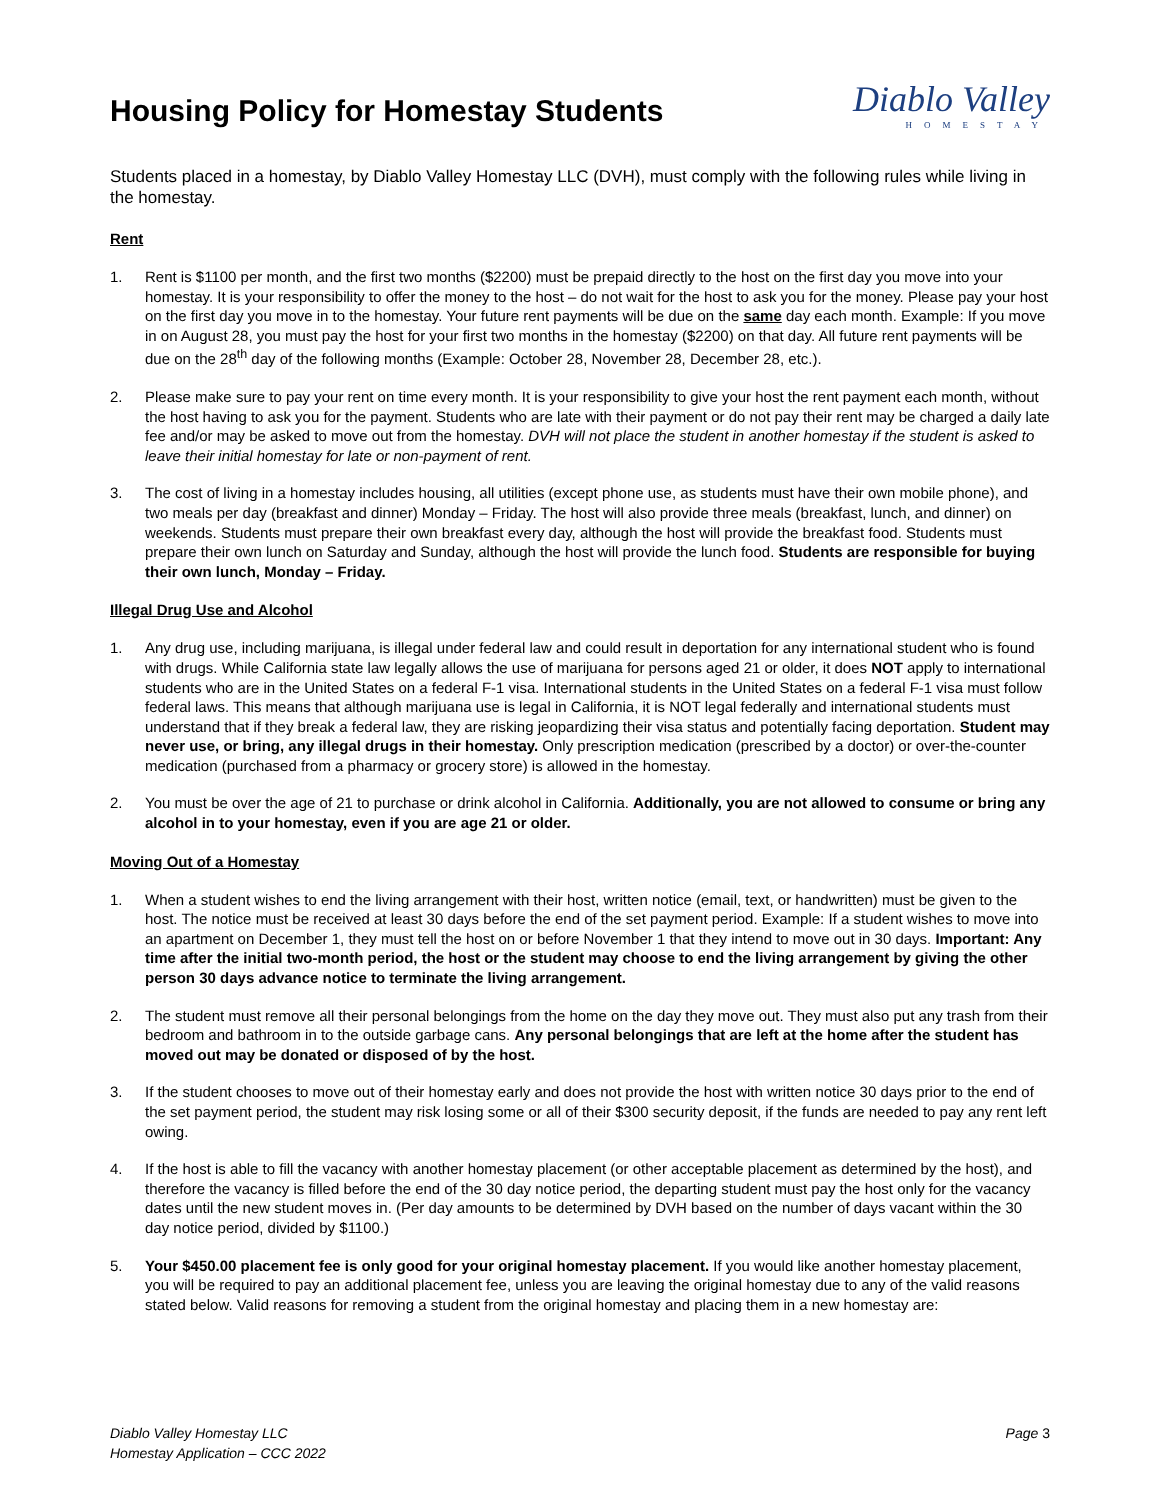Housing Policy for Homestay Students
Diablo Valley
HOMESTAY
Students placed in a homestay, by Diablo Valley Homestay LLC (DVH), must comply with the following rules while living in the homestay.
Rent
1. Rent is $1100 per month, and the first two months ($2200) must be prepaid directly to the host on the first day you move into your homestay. It is your responsibility to offer the money to the host – do not wait for the host to ask you for the money. Please pay your host on the first day you move in to the homestay. Your future rent payments will be due on the same day each month. Example: If you move in on August 28, you must pay the host for your first two months in the homestay ($2200) on that day. All future rent payments will be due on the 28<sup>th</sup> day of the following months (Example: October 28, November 28, December 28, etc.).
2. Please make sure to pay your rent on time every month. It is your responsibility to give your host the rent payment each month, without the host having to ask you for the payment. Students who are late with their payment or do not pay their rent may be charged a daily late fee and/or may be asked to move out from the homestay. DVH will not place the student in another homestay if the student is asked to leave their initial homestay for late or non-payment of rent.
3. The cost of living in a homestay includes housing, all utilities (except phone use, as students must have their own mobile phone), and two meals per day (breakfast and dinner) Monday – Friday. The host will also provide three meals (breakfast, lunch, and dinner) on weekends. Students must prepare their own breakfast every day, although the host will provide the breakfast food. Students must prepare their own lunch on Saturday and Sunday, although the host will provide the lunch food. Students are responsible for buying their own lunch, Monday – Friday.
Illegal Drug Use and Alcohol
1. Any drug use, including marijuana, is illegal under federal law and could result in deportation for any international student who is found with drugs. While California state law legally allows the use of marijuana for persons aged 21 or older, it does NOT apply to international students who are in the United States on a federal F-1 visa. International students in the United States on a federal F-1 visa must follow federal laws. This means that although marijuana use is legal in California, it is NOT legal federally and international students must understand that if they break a federal law, they are risking jeopardizing their visa status and potentially facing deportation. Student may never use, or bring, any illegal drugs in their homestay. Only prescription medication (prescribed by a doctor) or over-the-counter medication (purchased from a pharmacy or grocery store) is allowed in the homestay.
2. You must be over the age of 21 to purchase or drink alcohol in California. Additionally, you are not allowed to consume or bring any alcohol in to your homestay, even if you are age 21 or older.
Moving Out of a Homestay
1. When a student wishes to end the living arrangement with their host, written notice (email, text, or handwritten) must be given to the host. The notice must be received at least 30 days before the end of the set payment period. Example: If a student wishes to move into an apartment on December 1, they must tell the host on or before November 1 that they intend to move out in 30 days. Important: Any time after the initial two-month period, the host or the student may choose to end the living arrangement by giving the other person 30 days advance notice to terminate the living arrangement.
2. The student must remove all their personal belongings from the home on the day they move out. They must also put any trash from their bedroom and bathroom in to the outside garbage cans. Any personal belongings that are left at the home after the student has moved out may be donated or disposed of by the host.
3. If the student chooses to move out of their homestay early and does not provide the host with written notice 30 days prior to the end of the set payment period, the student may risk losing some or all of their $300 security deposit, if the funds are needed to pay any rent left owing.
4. If the host is able to fill the vacancy with another homestay placement (or other acceptable placement as determined by the host), and therefore the vacancy is filled before the end of the 30 day notice period, the departing student must pay the host only for the vacancy dates until the new student moves in. (Per day amounts to be determined by DVH based on the number of days vacant within the 30 day notice period, divided by $1100.)
5. Your $450.00 placement fee is only good for your original homestay placement. If you would like another homestay placement, you will be required to pay an additional placement fee, unless you are leaving the original homestay due to any of the valid reasons stated below. Valid reasons for removing a student from the original homestay and placing them in a new homestay are:
Diablo Valley Homestay LLC
Homestay Application – CCC 2022
Page 3